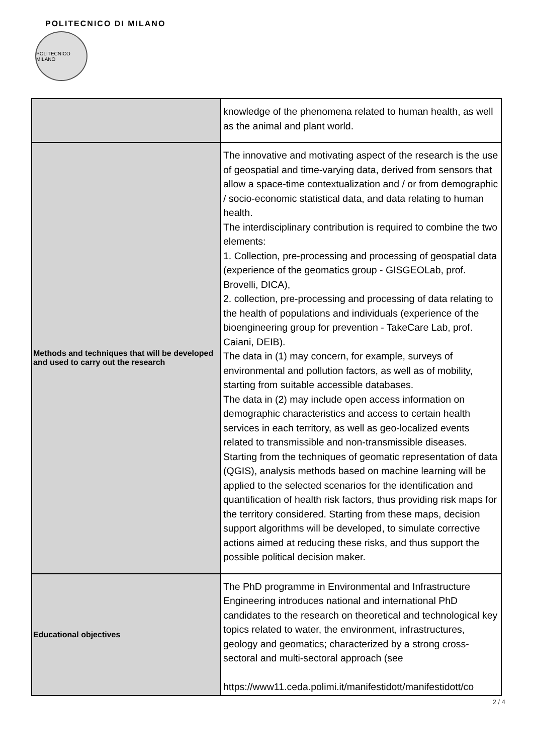POLITECNICO DI MILANO
POLITECNICO MILANO
| | knowledge of the phenomena related to human health, as well as the animal and plant world. |
| Methods and techniques that will be developed and used to carry out the research | The innovative and motivating aspect of the research is the use of geospatial and time-varying data, derived from sensors that allow a space-time contextualization and / or from demographic / socio-economic statistical data, and data relating to human health. The interdisciplinary contribution is required to combine the two elements: 1. Collection, pre-processing and processing of geospatial data (experience of the geomatics group - GISGEOLab, prof. Brovelli, DICA), 2. collection, pre-processing and processing of data relating to the health of populations and individuals (experience of the bioengineering group for prevention - TakeCare Lab, prof. Caiani, DEIB). The data in (1) may concern, for example, surveys of environmental and pollution factors, as well as of mobility, starting from suitable accessible databases. The data in (2) may include open access information on demographic characteristics and access to certain health services in each territory, as well as geo-localized events related to transmissible and non-transmissible diseases. Starting from the techniques of geomatic representation of data (QGIS), analysis methods based on machine learning will be applied to the selected scenarios for the identification and quantification of health risk factors, thus providing risk maps for the territory considered. Starting from these maps, decision support algorithms will be developed, to simulate corrective actions aimed at reducing these risks, and thus support the possible political decision maker. |
| Educational objectives | The PhD programme in Environmental and Infrastructure Engineering introduces national and international PhD candidates to the research on theoretical and technological key topics related to water, the environment, infrastructures, geology and geomatics; characterized by a strong cross-sectoral and multi-sectoral approach (see https://www11.ceda.polimi.it/manifestidott/manifestidott/co |
2 / 4